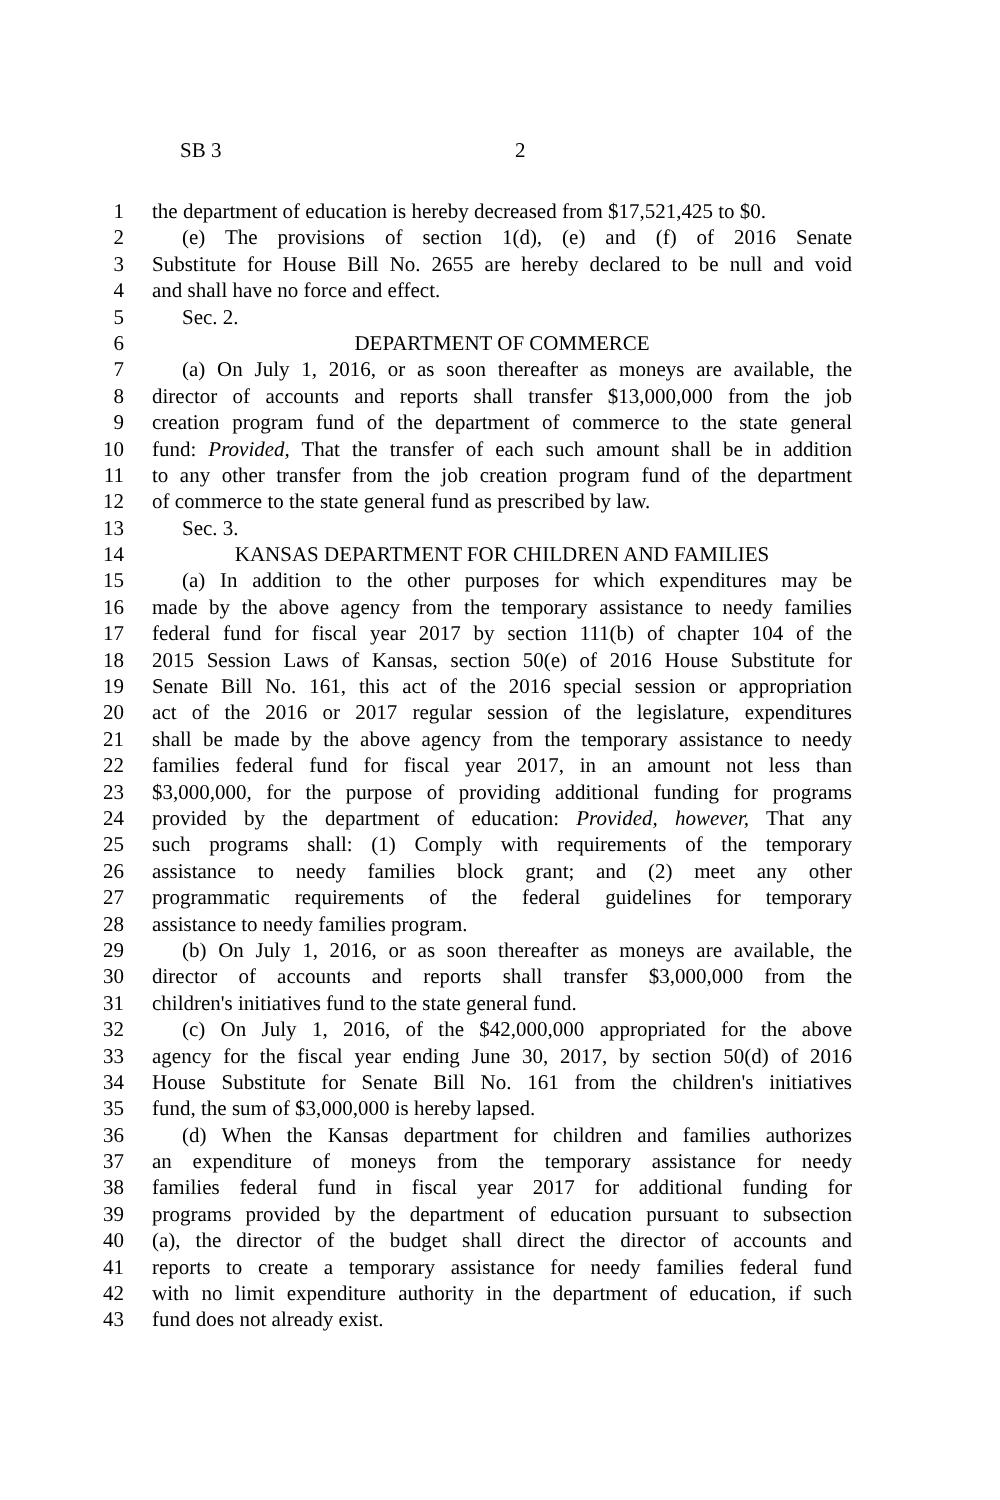SB 3 2
1 the department of education is hereby decreased from $17,521,425 to $0.
2 (e) The provisions of section 1(d), (e) and (f) of 2016 Senate
3 Substitute for House Bill No. 2655 are hereby declared to be null and void
4 and shall have no force and effect.
5 Sec. 2.
6 DEPARTMENT OF COMMERCE
7 (a) On July 1, 2016, or as soon thereafter as moneys are available, the
8 director of accounts and reports shall transfer $13,000,000 from the job
9 creation program fund of the department of commerce to the state general
10 fund: Provided, That the transfer of each such amount shall be in addition
11 to any other transfer from the job creation program fund of the department
12 of commerce to the state general fund as prescribed by law.
13 Sec. 3.
14 KANSAS DEPARTMENT FOR CHILDREN AND FAMILIES
15 (a) In addition to the other purposes for which expenditures may be
16 made by the above agency from the temporary assistance to needy families
17 federal fund for fiscal year 2017 by section 111(b) of chapter 104 of the
18 2015 Session Laws of Kansas, section 50(e) of 2016 House Substitute for
19 Senate Bill No. 161, this act of the 2016 special session or appropriation
20 act of the 2016 or 2017 regular session of the legislature, expenditures
21 shall be made by the above agency from the temporary assistance to needy
22 families federal fund for fiscal year 2017, in an amount not less than
23 $3,000,000, for the purpose of providing additional funding for programs
24 provided by the department of education: Provided, however, That any
25 such programs shall: (1) Comply with requirements of the temporary
26 assistance to needy families block grant; and (2) meet any other
27 programmatic requirements of the federal guidelines for temporary
28 assistance to needy families program.
29 (b) On July 1, 2016, or as soon thereafter as moneys are available, the
30 director of accounts and reports shall transfer $3,000,000 from the
31 children's initiatives fund to the state general fund.
32 (c) On July 1, 2016, of the $42,000,000 appropriated for the above
33 agency for the fiscal year ending June 30, 2017, by section 50(d) of 2016
34 House Substitute for Senate Bill No. 161 from the children's initiatives
35 fund, the sum of $3,000,000 is hereby lapsed.
36 (d) When the Kansas department for children and families authorizes
37 an expenditure of moneys from the temporary assistance for needy
38 families federal fund in fiscal year 2017 for additional funding for
39 programs provided by the department of education pursuant to subsection
40 (a), the director of the budget shall direct the director of accounts and
41 reports to create a temporary assistance for needy families federal fund
42 with no limit expenditure authority in the department of education, if such
43 fund does not already exist.